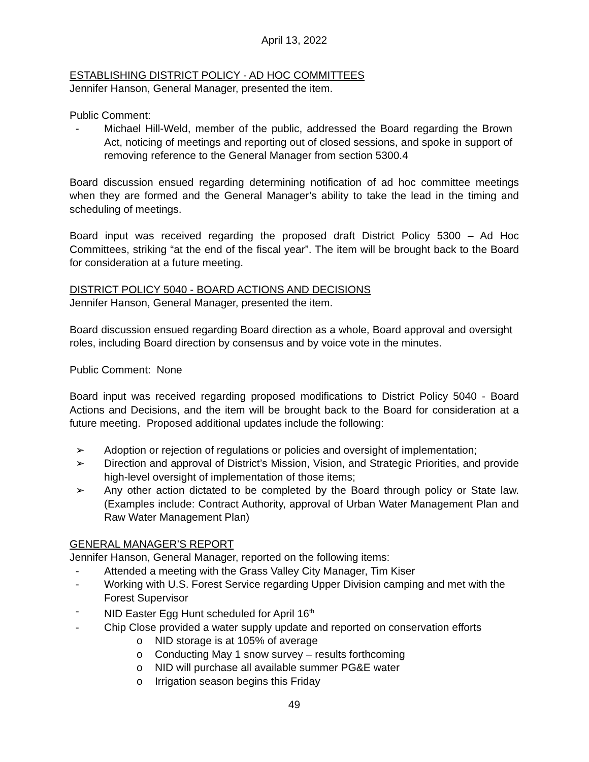April 13, 2022
ESTABLISHING DISTRICT POLICY - AD HOC COMMITTEES
Jennifer Hanson, General Manager, presented the item.
Public Comment:
- Michael Hill-Weld, member of the public, addressed the Board regarding the Brown Act, noticing of meetings and reporting out of closed sessions, and spoke in support of removing reference to the General Manager from section 5300.4
Board discussion ensued regarding determining notification of ad hoc committee meetings when they are formed and the General Manager’s ability to take the lead in the timing and scheduling of meetings.
Board input was received regarding the proposed draft District Policy 5300 – Ad Hoc Committees, striking “at the end of the fiscal year”. The item will be brought back to the Board for consideration at a future meeting.
DISTRICT POLICY 5040 - BOARD ACTIONS AND DECISIONS
Jennifer Hanson, General Manager, presented the item.
Board discussion ensued regarding Board direction as a whole, Board approval and oversight roles, including Board direction by consensus and by voice vote in the minutes.
Public Comment: None
Board input was received regarding proposed modifications to District Policy 5040 - Board Actions and Decisions, and the item will be brought back to the Board for consideration at a future meeting. Proposed additional updates include the following:
➢ Adoption or rejection of regulations or policies and oversight of implementation;
➢ Direction and approval of District’s Mission, Vision, and Strategic Priorities, and provide high-level oversight of implementation of those items;
➢ Any other action dictated to be completed by the Board through policy or State law. (Examples include: Contract Authority, approval of Urban Water Management Plan and Raw Water Management Plan)
GENERAL MANAGER’S REPORT
Jennifer Hanson, General Manager, reported on the following items:
- Attended a meeting with the Grass Valley City Manager, Tim Kiser
- Working with U.S. Forest Service regarding Upper Division camping and met with the Forest Supervisor
- NID Easter Egg Hunt scheduled for April 16<sup>th</sup>
- Chip Close provided a water supply update and reported on conservation efforts
o NID storage is at 105% of average
o Conducting May 1 snow survey – results forthcoming
o NID will purchase all available summer PG&E water
o Irrigation season begins this Friday
49